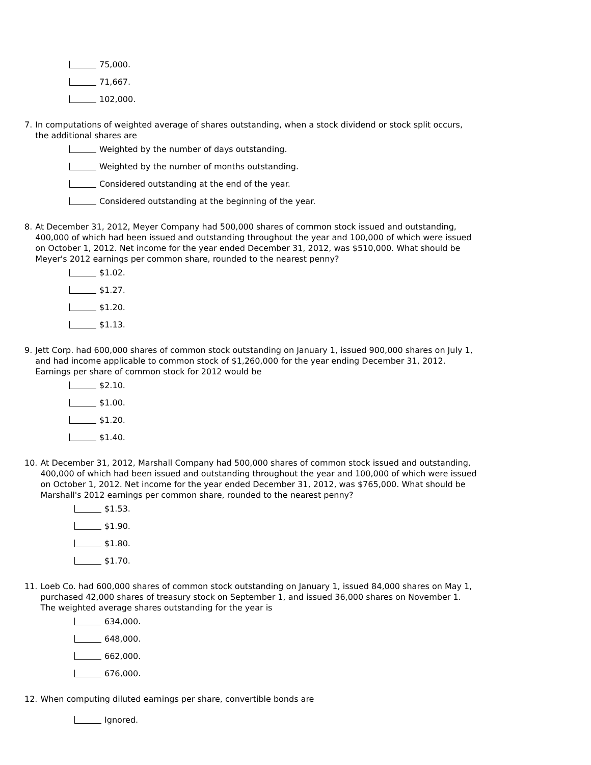75,000.
71,667.
102,000.
7. In computations of weighted average of shares outstanding, when a stock dividend or stock split occurs, the additional shares are
Weighted by the number of days outstanding.
Weighted by the number of months outstanding.
Considered outstanding at the end of the year.
Considered outstanding at the beginning of the year.
8. At December 31, 2012, Meyer Company had 500,000 shares of common stock issued and outstanding, 400,000 of which had been issued and outstanding throughout the year and 100,000 of which were issued on October 1, 2012. Net income for the year ended December 31, 2012, was $510,000. What should be Meyer's 2012 earnings per common share, rounded to the nearest penny?
$1.02.
$1.27.
$1.20.
$1.13.
9. Jett Corp. had 600,000 shares of common stock outstanding on January 1, issued 900,000 shares on July 1, and had income applicable to common stock of $1,260,000 for the year ending December 31, 2012. Earnings per share of common stock for 2012 would be
$2.10.
$1.00.
$1.20.
$1.40.
10. At December 31, 2012, Marshall Company had 500,000 shares of common stock issued and outstanding, 400,000 of which had been issued and outstanding throughout the year and 100,000 of which were issued on October 1, 2012. Net income for the year ended December 31, 2012, was $765,000. What should be Marshall's 2012 earnings per common share, rounded to the nearest penny?
$1.53.
$1.90.
$1.80.
$1.70.
11. Loeb Co. had 600,000 shares of common stock outstanding on January 1, issued 84,000 shares on May 1, purchased 42,000 shares of treasury stock on September 1, and issued 36,000 shares on November 1. The weighted average shares outstanding for the year is
634,000.
648,000.
662,000.
676,000.
12. When computing diluted earnings per share, convertible bonds are
Ignored.